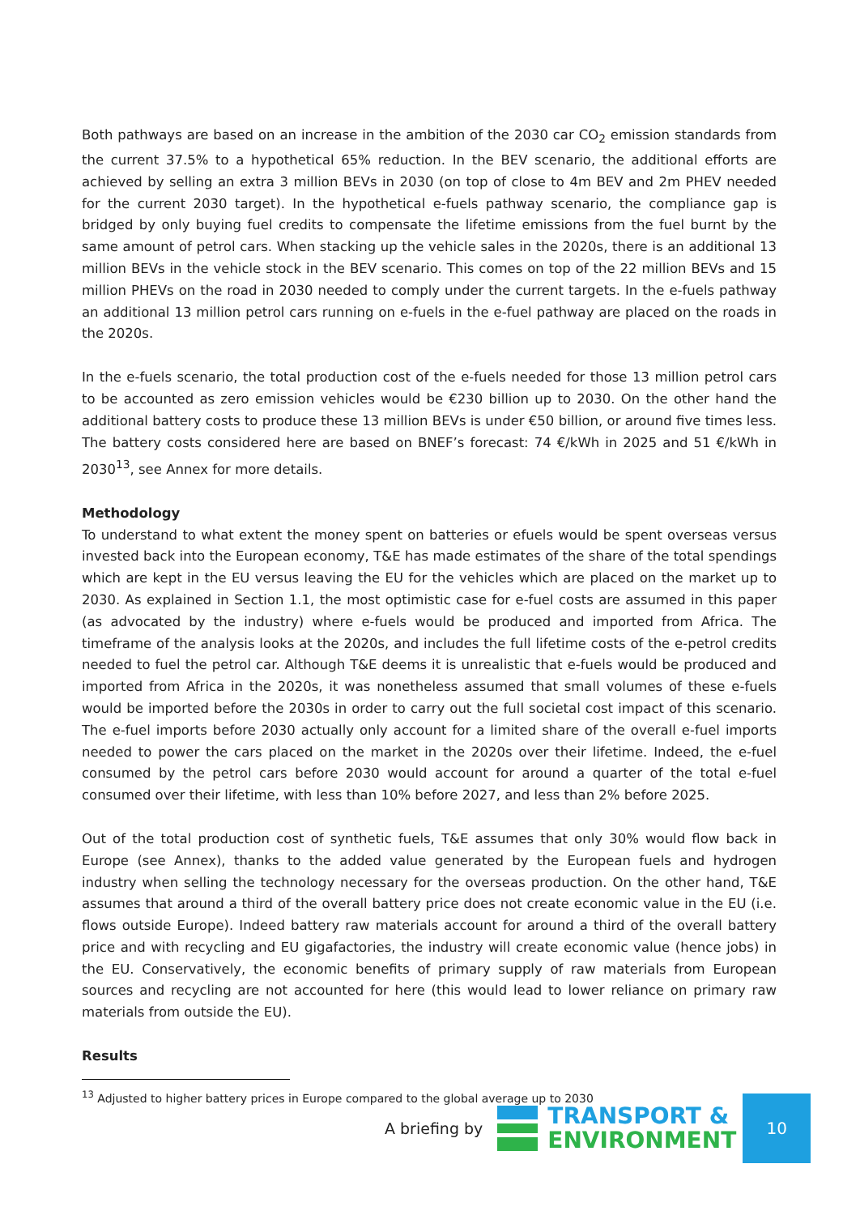Both pathways are based on an increase in the ambition of the 2030 car CO<sub>2</sub> emission standards from the current 37.5% to a hypothetical 65% reduction. In the BEV scenario, the additional efforts are achieved by selling an extra 3 million BEVs in 2030 (on top of close to 4m BEV and 2m PHEV needed for the current 2030 target). In the hypothetical e-fuels pathway scenario, the compliance gap is bridged by only buying fuel credits to compensate the lifetime emissions from the fuel burnt by the same amount of petrol cars. When stacking up the vehicle sales in the 2020s, there is an additional 13 million BEVs in the vehicle stock in the BEV scenario. This comes on top of the 22 million BEVs and 15 million PHEVs on the road in 2030 needed to comply under the current targets. In the e-fuels pathway an additional 13 million petrol cars running on e-fuels in the e-fuel pathway are placed on the roads in the 2020s.
In the e-fuels scenario, the total production cost of the e-fuels needed for those 13 million petrol cars to be accounted as zero emission vehicles would be €230 billion up to 2030. On the other hand the additional battery costs to produce these 13 million BEVs is under €50 billion, or around five times less. The battery costs considered here are based on BNEF’s forecast: 74 €/kWh in 2025 and 51 €/kWh in 2030<sup>13</sup>, see Annex for more details.
Methodology
To understand to what extent the money spent on batteries or efuels would be spent overseas versus invested back into the European economy, T&E has made estimates of the share of the total spendings which are kept in the EU versus leaving the EU for the vehicles which are placed on the market up to 2030. As explained in Section 1.1, the most optimistic case for e-fuel costs are assumed in this paper (as advocated by the industry) where e-fuels would be produced and imported from Africa. The timeframe of the analysis looks at the 2020s, and includes the full lifetime costs of the e-petrol credits needed to fuel the petrol car. Although T&E deems it is unrealistic that e-fuels would be produced and imported from Africa in the 2020s, it was nonetheless assumed that small volumes of these e-fuels would be imported before the 2030s in order to carry out the full societal cost impact of this scenario. The e-fuel imports before 2030 actually only account for a limited share of the overall e-fuel imports needed to power the cars placed on the market in the 2020s over their lifetime. Indeed, the e-fuel consumed by the petrol cars before 2030 would account for around a quarter of the total e-fuel consumed over their lifetime, with less than 10% before 2027, and less than 2% before 2025.
Out of the total production cost of synthetic fuels, T&E assumes that only 30% would flow back in Europe (see Annex), thanks to the added value generated by the European fuels and hydrogen industry when selling the technology necessary for the overseas production. On the other hand, T&E assumes that around a third of the overall battery price does not create economic value in the EU (i.e. flows outside Europe). Indeed battery raw materials account for around a third of the overall battery price and with recycling and EU gigafactories, the industry will create economic value (hence jobs) in the EU. Conservatively, the economic benefits of primary supply of raw materials from European sources and recycling are not accounted for here (this would lead to lower reliance on primary raw materials from outside the EU).
Results
<sup>13</sup> Adjusted to higher battery prices in Europe compared to the global average up to 2030
A briefing by
TRANSPORT &
ENVIRONMENT
10